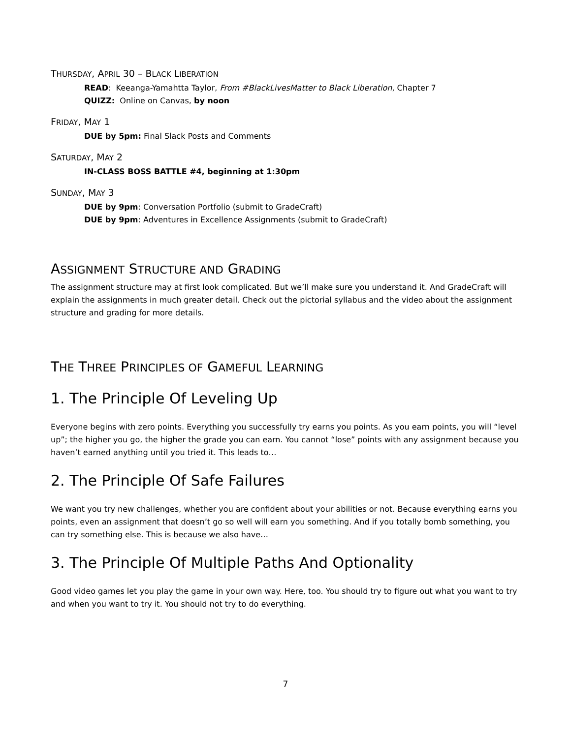THURSDAY, APRIL 30 – BLACK LIBERATION
READ: Keeanga-Yamahtta Taylor, From #BlackLivesMatter to Black Liberation, Chapter 7
QUIZZ: Online on Canvas, by noon
FRIDAY, MAY 1
DUE by 5pm: Final Slack Posts and Comments
SATURDAY, MAY 2
IN-CLASS BOSS BATTLE #4, beginning at 1:30pm
SUNDAY, MAY 3
DUE by 9pm: Conversation Portfolio (submit to GradeCraft)
DUE by 9pm: Adventures in Excellence Assignments (submit to GradeCraft)
ASSIGNMENT STRUCTURE AND GRADING
The assignment structure may at first look complicated. But we’ll make sure you understand it. And GradeCraft will explain the assignments in much greater detail. Check out the pictorial syllabus and the video about the assignment structure and grading for more details.
THE THREE PRINCIPLES OF GAMEFUL LEARNING
1. The Principle Of Leveling Up
Everyone begins with zero points. Everything you successfully try earns you points. As you earn points, you will “level up”; the higher you go, the higher the grade you can earn. You cannot “lose” points with any assignment because you haven’t earned anything until you tried it. This leads to…
2. The Principle Of Safe Failures
We want you try new challenges, whether you are confident about your abilities or not. Because everything earns you points, even an assignment that doesn’t go so well will earn you something. And if you totally bomb something, you can try something else. This is because we also have…
3. The Principle Of Multiple Paths And Optionality
Good video games let you play the game in your own way. Here, too. You should try to figure out what you want to try and when you want to try it. You should not try to do everything.
7